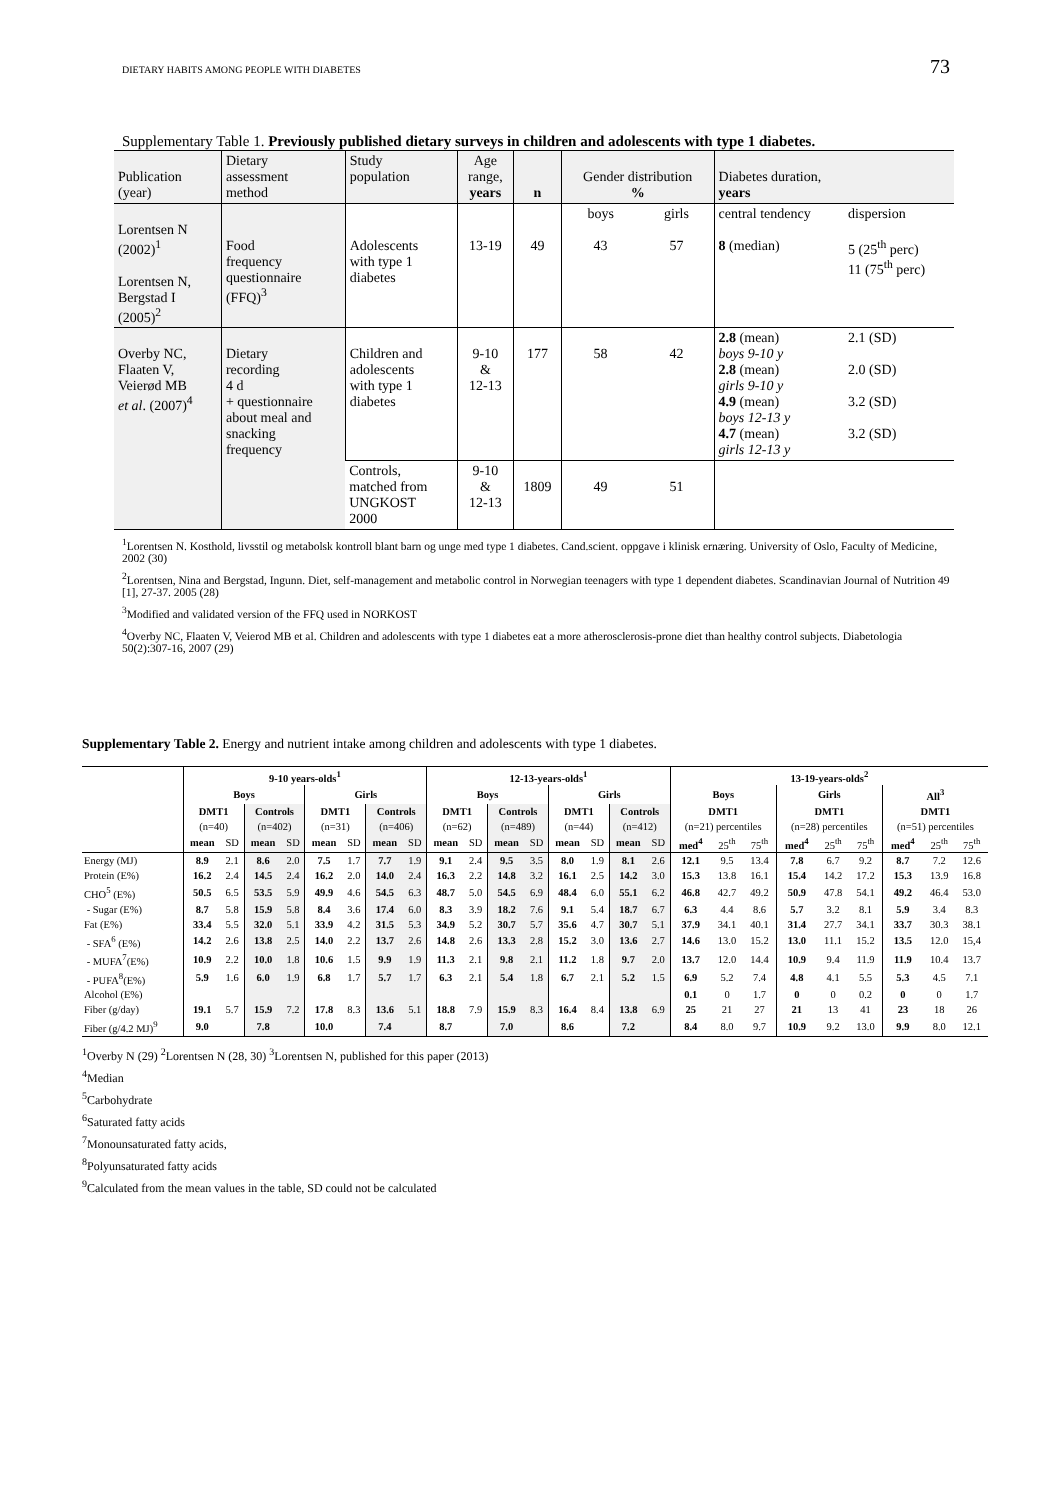DIETARY HABITS AMONG PEOPLE WITH DIABETES 73
Supplementary Table 1. Previously published dietary surveys in children and adolescents with type 1 diabetes.
| Publication (year) | Dietary assessment method | Study population | Age range, years | n | Gender distribution % | | Diabetes duration, years | |
| --- | --- | --- | --- | --- | --- | --- | --- | --- |
| Lorentsen N (2002)<sup>1</sup> Lorentsen N, Bergstad I (2005)<sup>2</sup> | Food frequency questionnaire (FFQ)<sup>3</sup> | Adolescents with type 1 diabetes | 13-19 | 49 | boys 43 | girls 57 | central tendency 8 (median) | dispersion 5 (25<sup>th</sup> perc) 11 (75<sup>th</sup> perc) |
| Overby NC, Flaaten V, Veierød MB et al . (2007)<sup>4</sup> | Dietary recording 4 d + questionnaire about meal and snacking frequency | Children and adolescents with type 1 diabetes | 9-10 & 12-13 | 177 | 58 | 42 | 2.8 (mean) boys 9-10 y 2.8 (mean) girls 9-10 y 4.9 (mean) boys 12-13 y 4.7 (mean) girls 12-13 y | 2.1 (SD) 2.0 (SD) 3.2 (SD) 3.2 (SD) |
| | | Controls, matched from UNGKOST 2000 | 9-10 & 12-13 | 1809 | 49 | 51 | | |
<sup>1</sup> Lorentsen N. Kosthold, livsstil og metabolsk kontroll blant barn og unge med type 1 diabetes. Cand.scient. oppgave i klinisk ernæring. University of Oslo, Faculty of Medicine, 2002 (30)
<sup>2</sup> Lorentsen, Nina and Bergstad, Ingunn. Diet, self-management and metabolic control in Norwegian teenagers with type 1 dependent diabetes. Scandinavian Journal of Nutrition 49 [1], 27-37. 2005 (28)
<sup>3</sup> Modified and validated version of the FFQ used in NORKOST
<sup>4</sup> Overby NC, Flaaten V, Veierod MB et al. Children and adolescents with type 1 diabetes eat a more atherosclerosis-prone diet than healthy control subjects. Diabetologia 50(2):307-16, 2007 (29)
Supplementary Table 2. Energy and nutrient intake among children and adolescents with type 1 diabetes.
| | 9-10 years-olds<sup>1</sup> | | | | | | | | 12-13-years-olds<sup>1</sup> | | | | | | | | 13-19-years-olds<sup>2</sup> | | | | | | | | |
| --- | --- | --- | --- | --- | --- | --- | --- | --- | --- | --- | --- | --- | --- | --- | --- | --- | --- | --- | --- | --- | --- | --- | --- | --- | --- |
| | Boys | | | | Girls | | | | Boys | | | | Girls | | | | Boys | | | Girls | | | All<sup>3</sup> | | |
| | DMT1 | | Controls | | DMT1 | | Controls | | DMT1 | | Controls | | DMT1 | | Controls | | DMT1 | | | DMT1 | | | DMT1 | | |
| | (n=40) | | (n=402) | | (n=31) | | (n=406) | | (n=62) | | (n=489) | | (n=44) | | (n=412) | | (n=21) percentiles | | | (n=28) percentiles | | | (n=51) percentiles | | |
| | mean | SD | mean | SD | mean | SD | mean | SD | mean | SD | mean | SD | mean | SD | mean | SD | med<sup>4</sup> | 25<sup>th</sup> | 75<sup>th</sup> | med<sup>4</sup> | 25<sup>th</sup> | 75<sup>th</sup> | med<sup>4</sup> | 25<sup>th</sup> | 75<sup>th</sup> |
| Energy (MJ) | 8.9 | 2.1 | 8.6 | 2.0 | 7.5 | 1.7 | 7.7 | 1.9 | 9.1 | 2.4 | 9.5 | 3.5 | 8.0 | 1.9 | 8.1 | 2.6 | 12.1 | 9.5 | 13.4 | 7.8 | 6.7 | 9.2 | 8.7 | 7.2 | 12.6 |
| Protein (E%) | 16.2 | 2.4 | 14.5 | 2.4 | 16.2 | 2.0 | 14.0 | 2.4 | 16.3 | 2.2 | 14.8 | 3.2 | 16.1 | 2.5 | 14.2 | 3.0 | 15.3 | 13.8 | 16.1 | 15.4 | 14.2 | 17.2 | 15.3 | 13.9 | 16.8 |
| CHO<sup>5</sup> (E%) | 50.5 | 6.5 | 53.5 | 5.9 | 49.9 | 4.6 | 54.5 | 6.3 | 48.7 | 5.0 | 54.5 | 6.9 | 48.4 | 6.0 | 55.1 | 6.2 | 46.8 | 42.7 | 49.2 | 50.9 | 47.8 | 54.1 | 49.2 | 46.4 | 53.0 |
| - Sugar (E%) | 8.7 | 5.8 | 15.9 | 5.8 | 8.4 | 3.6 | 17.4 | 6.0 | 8.3 | 3.9 | 18.2 | 7.6 | 9.1 | 5.4 | 18.7 | 6.7 | 6.3 | 4.4 | 8.6 | 5.7 | 3.2 | 8.1 | 5.9 | 3.4 | 8.3 |
| Fat (E%) | 33.4 | 5.5 | 32.0 | 5.1 | 33.9 | 4.2 | 31.5 | 5.3 | 34.9 | 5.2 | 30.7 | 5.7 | 35.6 | 4.7 | 30.7 | 5.1 | 37.9 | 34.1 | 40.1 | 31.4 | 27.7 | 34.1 | 33.7 | 30.3 | 38.1 |
| - SFA<sup>6</sup> (E%) | 14.2 | 2.6 | 13.8 | 2.5 | 14.0 | 2.2 | 13.7 | 2.6 | 14.8 | 2.6 | 13.3 | 2.8 | 15.2 | 3.0 | 13.6 | 2.7 | 14.6 | 13.0 | 15.2 | 13.0 | 11.1 | 15.2 | 13.5 | 12.0 | 15,4 |
| - MUFA<sup>7</sup>(E%) | 10.9 | 2.2 | 10.0 | 1.8 | 10.6 | 1.5 | 9.9 | 1.9 | 11.3 | 2.1 | 9.8 | 2.1 | 11.2 | 1.8 | 9.7 | 2.0 | 13.7 | 12.0 | 14.4 | 10.9 | 9.4 | 11.9 | 11.9 | 10.4 | 13.7 |
| - PUFA<sup>8</sup>(E%) | 5.9 | 1.6 | 6.0 | 1.9 | 6.8 | 1.7 | 5.7 | 1.7 | 6.3 | 2.1 | 5.4 | 1.8 | 6.7 | 2.1 | 5.2 | 1.5 | 6.9 | 5.2 | 7.4 | 4.8 | 4.1 | 5.5 | 5.3 | 4.5 | 7.1 |
| Alcohol (E%) | | | | | | | | | | | | | | | | | 0.1 | 0 | 1.7 | 0 | 0 | 0.2 | 0 | 0 | 1.7 |
| Fiber (g/day) | 19.1 | 5.7 | 15.9 | 7.2 | 17.8 | 8.3 | 13.6 | 5.1 | 18.8 | 7.9 | 15.9 | 8.3 | 16.4 | 8.4 | 13.8 | 6.9 | 25 | 21 | 27 | 21 | 13 | 41 | 23 | 18 | 26 |
| Fiber (g/4.2 MJ)<sup>9</sup> | 9.0 | | 7.8 | | 10.0 | | 7.4 | | 8.7 | | 7.0 | | 8.6 | | 7.2 | | 8.4 | 8.0 | 9.7 | 10.9 | 9.2 | 13.0 | 9.9 | 8.0 | 12.1 |
<sup>1</sup> Overby N (29) <sup>2</sup>Lorentsen N (28, 30) <sup>3</sup>Lorentsen N, published for this paper (2013)
<sup>4</sup> Median
<sup>5</sup> Carbohydrate
<sup>6</sup> Saturated fatty acids
<sup>7</sup> Monounsaturated fatty acids,
<sup>8</sup> Polyunsaturated fatty acids
<sup>9</sup> Calculated from the mean values in the table, SD could not be calculated